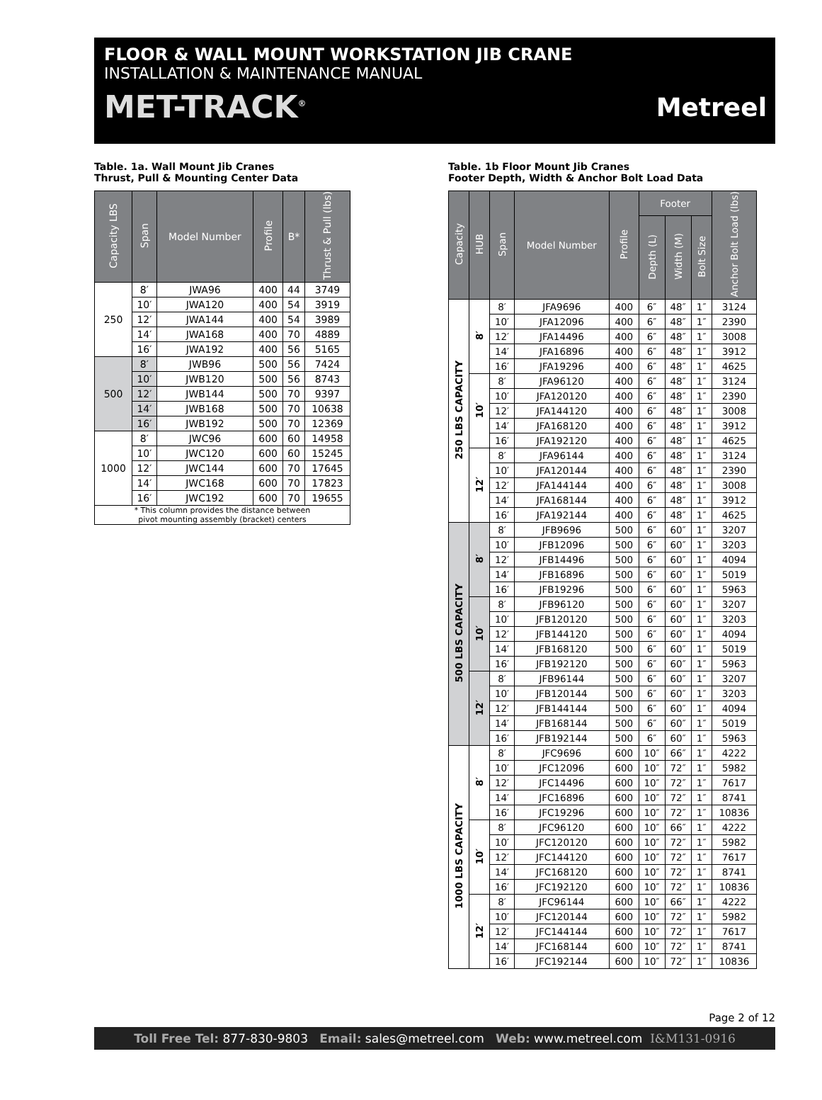FLOOR & WALL MOUNT WORKSTATION JIB CRANE
INSTALLATION & MAINTENANCE MANUAL
MET-TRACK<sup>®</sup> Metreel
Table. 1a. Wall Mount Jib Cranes
Thrust, Pull & Mounting Center Data
| Capacity LBS | Span | Model Number | Profile | B* | Thrust & Pull (lbs) |
| --- | --- | --- | --- | --- | --- |
| 250 | 8′ | JWA96 | 400 | 44 | 3749 |
| | 10′ | JWA120 | 400 | 54 | 3919 |
| | 12′ | JWA144 | 400 | 54 | 3989 |
| | 14′ | JWA168 | 400 | 70 | 4889 |
| | 16′ | JWA192 | 400 | 56 | 5165 |
| 500 | 8′ | JWB96 | 500 | 56 | 7424 |
| | 10′ | JWB120 | 500 | 56 | 8743 |
| | 12′ | JWB144 | 500 | 70 | 9397 |
| | 14′ | JWB168 | 500 | 70 | 10638 |
| | 16′ | JWB192 | 500 | 70 | 12369 |
| 1000 | 8′ | JWC96 | 600 | 60 | 14958 |
| | 10′ | JWC120 | 600 | 60 | 15245 |
| | 12′ | JWC144 | 600 | 70 | 17645 |
| | 14′ | JWC168 | 600 | 70 | 17823 |
| | 16′ | JWC192 | 600 | 70 | 19655 |
| * This column provides the distance between pivot mounting assembly (bracket) centers | | | | | |
Table. 1b Floor Mount Jib Cranes
Footer Depth, Width & Anchor Bolt Load Data
| Capacity | HUB | Span | Model Number | Profile | Footer | | | Anchor Bolt Load (lbs) |
| --- | --- | --- | --- | --- | --- | --- | --- | --- |
| | | | | | Depth (L) | Width (M) | Bolt Size | |
| 250 LBS CAPACITY | 8′ | 8′ | JFA9696 | 400 | 6″ | 48″ | 1″ | 3124 |
| | | 10′ | JFA12096 | 400 | 6″ | 48″ | 1″ | 2390 |
| | | 12′ | JFA14496 | 400 | 6″ | 48″ | 1″ | 3008 |
| | | 14′ | JFA16896 | 400 | 6″ | 48″ | 1″ | 3912 |
| | | 16′ | JFA19296 | 400 | 6″ | 48″ | 1″ | 4625 |
| | 10′ | 8′ | JFA96120 | 400 | 6″ | 48″ | 1″ | 3124 |
| | | 10′ | JFA120120 | 400 | 6″ | 48″ | 1″ | 2390 |
| | | 12′ | JFA144120 | 400 | 6″ | 48″ | 1″ | 3008 |
| | | 14′ | JFA168120 | 400 | 6″ | 48″ | 1″ | 3912 |
| | | 16′ | JFA192120 | 400 | 6″ | 48″ | 1″ | 4625 |
| | 12′ | 8′ | JFA96144 | 400 | 6″ | 48″ | 1″ | 3124 |
| | | 10′ | JFA120144 | 400 | 6″ | 48″ | 1″ | 2390 |
| | | 12′ | JFA144144 | 400 | 6″ | 48″ | 1″ | 3008 |
| | | 14′ | JFA168144 | 400 | 6″ | 48″ | 1″ | 3912 |
| | | 16′ | JFA192144 | 400 | 6″ | 48″ | 1″ | 4625 |
| 500 LBS CAPACITY | 8′ | 8′ | JFB9696 | 500 | 6″ | 60″ | 1″ | 3207 |
| | | 10′ | JFB12096 | 500 | 6″ | 60″ | 1″ | 3203 |
| | | 12′ | JFB14496 | 500 | 6″ | 60″ | 1″ | 4094 |
| | | 14′ | JFB16896 | 500 | 6″ | 60″ | 1″ | 5019 |
| | | 16′ | JFB19296 | 500 | 6″ | 60″ | 1″ | 5963 |
| | 10′ | 8′ | JFB96120 | 500 | 6″ | 60″ | 1″ | 3207 |
| | | 10′ | JFB120120 | 500 | 6″ | 60″ | 1″ | 3203 |
| | | 12′ | JFB144120 | 500 | 6″ | 60″ | 1″ | 4094 |
| | | 14′ | JFB168120 | 500 | 6″ | 60″ | 1″ | 5019 |
| | | 16′ | JFB192120 | 500 | 6″ | 60″ | 1″ | 5963 |
| | 12′ | 8′ | JFB96144 | 500 | 6″ | 60″ | 1″ | 3207 |
| | | 10′ | JFB120144 | 500 | 6″ | 60″ | 1″ | 3203 |
| | | 12′ | JFB144144 | 500 | 6″ | 60″ | 1″ | 4094 |
| | | 14′ | JFB168144 | 500 | 6″ | 60″ | 1″ | 5019 |
| | | 16′ | JFB192144 | 500 | 6″ | 60″ | 1″ | 5963 |
| 1000 LBS CAPACITY | 8′ | 8′ | JFC9696 | 600 | 10″ | 66″ | 1″ | 4222 |
| | | 10′ | JFC12096 | 600 | 10″ | 72″ | 1″ | 5982 |
| | | 12′ | JFC14496 | 600 | 10″ | 72″ | 1″ | 7617 |
| | | 14′ | JFC16896 | 600 | 10″ | 72″ | 1″ | 8741 |
| | | 16′ | JFC19296 | 600 | 10″ | 72″ | 1″ | 10836 |
| | 10′ | 8′ | JFC96120 | 600 | 10″ | 66″ | 1″ | 4222 |
| | | 10′ | JFC120120 | 600 | 10″ | 72″ | 1″ | 5982 |
| | | 12′ | JFC144120 | 600 | 10″ | 72″ | 1″ | 7617 |
| | | 14′ | JFC168120 | 600 | 10″ | 72″ | 1″ | 8741 |
| | | 16′ | JFC192120 | 600 | 10″ | 72″ | 1″ | 10836 |
| | 12′ | 8′ | JFC96144 | 600 | 10″ | 66″ | 1″ | 4222 |
| | | 10′ | JFC120144 | 600 | 10″ | 72″ | 1″ | 5982 |
| | | 12′ | JFC144144 | 600 | 10″ | 72″ | 1″ | 7617 |
| | | 14′ | JFC168144 | 600 | 10″ | 72″ | 1″ | 8741 |
| | | 16′ | JFC192144 | 600 | 10″ | 72″ | 1″ | 10836 |
Page 2 of 12
Toll Free Tel: 877-830-9803 Email: sales@metreel.com Web: www.metreel.com I&M131-0916